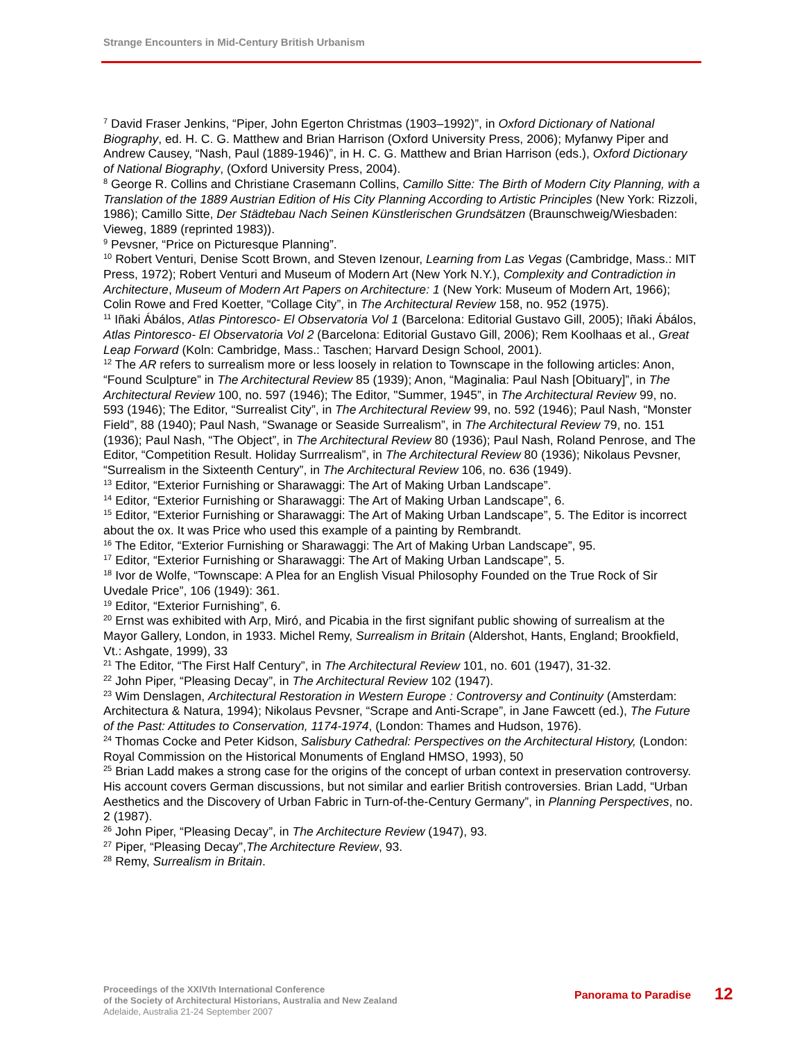Strange Encounters in Mid-Century British Urbanism
<sup>7</sup> David Fraser Jenkins, “Piper, John Egerton Christmas (1903–1992)”, in Oxford Dictionary of National Biography, ed. H. C. G. Matthew and Brian Harrison (Oxford University Press, 2006); Myfanwy Piper and Andrew Causey, “Nash, Paul (1889-1946)”, in H. C. G. Matthew and Brian Harrison (eds.), Oxford Dictionary of National Biography, (Oxford University Press, 2004).
<sup>8</sup> George R. Collins and Christiane Crasemann Collins, Camillo Sitte: The Birth of Modern City Planning, with a Translation of the 1889 Austrian Edition of His City Planning According to Artistic Principles (New York: Rizzoli, 1986); Camillo Sitte, Der Städtebau Nach Seinen Künstlerischen Grundsätzen (Braunschweig/Wiesbaden: Vieweg, 1889 (reprinted 1983)).
<sup>9</sup> Pevsner, “Price on Picturesque Planning”.
<sup>10</sup> Robert Venturi, Denise Scott Brown, and Steven Izenour, Learning from Las Vegas (Cambridge, Mass.: MIT Press, 1972); Robert Venturi and Museum of Modern Art (New York N.Y.), Complexity and Contradiction in Architecture, Museum of Modern Art Papers on Architecture: 1 (New York: Museum of Modern Art, 1966); Colin Rowe and Fred Koetter, “Collage City”, in The Architectural Review 158, no. 952 (1975).
<sup>11</sup> Iñaki Ábálos, Atlas Pintoresco- El Observatoria Vol 1 (Barcelona: Editorial Gustavo Gill, 2005); Iñaki Ábálos, Atlas Pintoresco- El Observatoria Vol 2 (Barcelona: Editorial Gustavo Gill, 2006); Rem Koolhaas et al., Great Leap Forward (Koln: Cambridge, Mass.: Taschen; Harvard Design School, 2001).
<sup>12</sup> The AR refers to surrealism more or less loosely in relation to Townscape in the following articles: Anon, “Found Sculpture” in The Architectural Review 85 (1939); Anon, “Maginalia: Paul Nash [Obituary]”, in The Architectural Review 100, no. 597 (1946); The Editor, "Summer, 1945”, in The Architectural Review 99, no. 593 (1946); The Editor, “Surrealist City”, in The Architectural Review 99, no. 592 (1946); Paul Nash, “Monster Field”, 88 (1940); Paul Nash, “Swanage or Seaside Surrealism”, in The Architectural Review 79, no. 151 (1936); Paul Nash, “The Object”, in The Architectural Review 80 (1936); Paul Nash, Roland Penrose, and The Editor, “Competition Result. Holiday Surrrealism”, in The Architectural Review 80 (1936); Nikolaus Pevsner, “Surrealism in the Sixteenth Century”, in The Architectural Review 106, no. 636 (1949).
<sup>13</sup> Editor, “Exterior Furnishing or Sharawaggi: The Art of Making Urban Landscape”.
<sup>14</sup> Editor, “Exterior Furnishing or Sharawaggi: The Art of Making Urban Landscape”, 6.
<sup>15</sup> Editor, “Exterior Furnishing or Sharawaggi: The Art of Making Urban Landscape”, 5. The Editor is incorrect about the ox. It was Price who used this example of a painting by Rembrandt.
<sup>16</sup> The Editor, “Exterior Furnishing or Sharawaggi: The Art of Making Urban Landscape”, 95.
<sup>17</sup> Editor, “Exterior Furnishing or Sharawaggi: The Art of Making Urban Landscape”, 5.
<sup>18</sup> Ivor de Wolfe, “Townscape: A Plea for an English Visual Philosophy Founded on the True Rock of Sir Uvedale Price”, 106 (1949): 361.
<sup>19</sup> Editor, “Exterior Furnishing”, 6.
<sup>20</sup> Ernst was exhibited with Arp, Miró, and Picabia in the first signifant public showing of surrealism at the Mayor Gallery, London, in 1933. Michel Remy, Surrealism in Britain (Aldershot, Hants, England; Brookfield, Vt.: Ashgate, 1999), 33
<sup>21</sup> The Editor, “The First Half Century”, in The Architectural Review 101, no. 601 (1947), 31-32.
<sup>22</sup> John Piper, “Pleasing Decay”, in The Architectural Review 102 (1947).
<sup>23</sup> Wim Denslagen, Architectural Restoration in Western Europe : Controversy and Continuity (Amsterdam: Architectura & Natura, 1994); Nikolaus Pevsner, “Scrape and Anti-Scrape”, in Jane Fawcett (ed.), The Future of the Past: Attitudes to Conservation, 1174-1974, (London: Thames and Hudson, 1976).
<sup>24</sup> Thomas Cocke and Peter Kidson, Salisbury Cathedral: Perspectives on the Architectural History, (London: Royal Commission on the Historical Monuments of England HMSO, 1993), 50
<sup>25</sup> Brian Ladd makes a strong case for the origins of the concept of urban context in preservation controversy. His account covers German discussions, but not similar and earlier British controversies. Brian Ladd, “Urban Aesthetics and the Discovery of Urban Fabric in Turn-of-the-Century Germany”, in Planning Perspectives, no. 2 (1987).
<sup>26</sup> John Piper, “Pleasing Decay”, in The Architecture Review (1947), 93.
<sup>27</sup> Piper, “Pleasing Decay”,The Architecture Review, 93.
<sup>28</sup> Remy, Surrealism in Britain.
Proceedings of the XXIVth International Conference
of the Society of Architectural Historians, Australia and New Zealand
Adelaide, Australia 21-24 September 2007
Panorama to Paradise 12